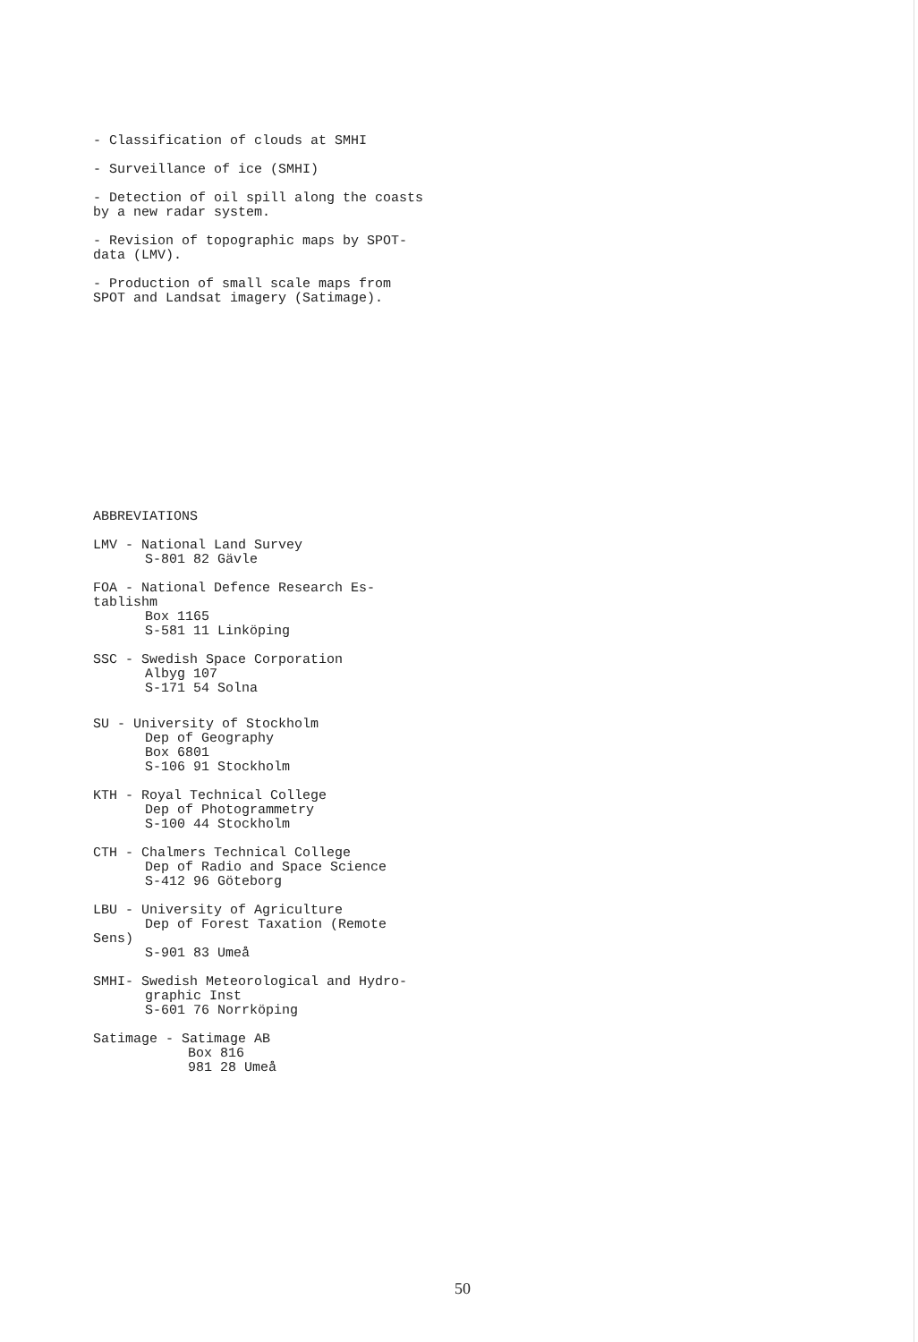- Classification of clouds at SMHI
- Surveillance of ice (SMHI)
- Detection of oil spill along the coasts by a new radar system.
- Revision of topographic maps by SPOT-data (LMV).
- Production of small scale maps from SPOT and Landsat imagery (Satimage).
ABBREVIATIONS
LMV - National Land Survey
S-801 82 Gävle
FOA - National Defence Research Es-tablishm
Box 1165
S-581 11 Linköping
SSC - Swedish Space Corporation
Albyg 107
S-171 54 Solna
SU - University of Stockholm
Dep of Geography
Box 6801
S-106 91 Stockholm
KTH - Royal Technical College
Dep of Photogrammetry
S-100 44 Stockholm
CTH - Chalmers Technical College
Dep of Radio and Space Science
S-412 96 Göteborg
LBU - University of Agriculture
Dep of Forest Taxation (Remote
Sens)
S-901 83 Umeå
SMHI- Swedish Meteorological and Hydro-
graphic Inst
S-601 76 Norrköping
Satimage - Satimage AB
Box 816
981 28 Umeå
50